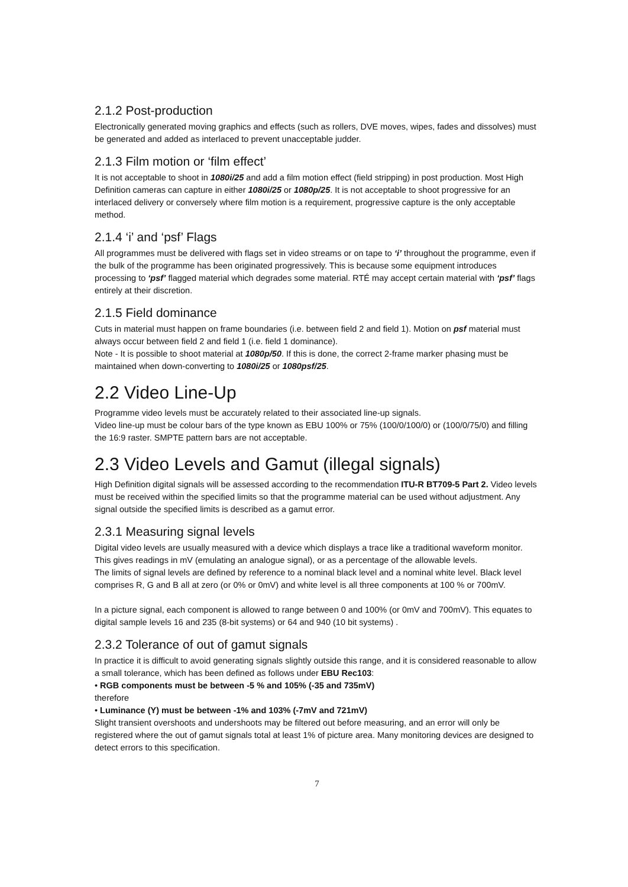2.1.2 Post-production
Electronically generated moving graphics and effects (such as rollers, DVE moves, wipes, fades and dissolves) must be generated and added as interlaced to prevent unacceptable judder.
2.1.3 Film motion or ‘film effect’
It is not acceptable to shoot in 1080i/25 and add a film motion effect (field stripping) in post production. Most High Definition cameras can capture in either 1080i/25 or 1080p/25. It is not acceptable to shoot progressive for an interlaced delivery or conversely where film motion is a requirement, progressive capture is the only acceptable method.
2.1.4 ‘i’ and ‘psf’ Flags
All programmes must be delivered with flags set in video streams or on tape to ‘i’ throughout the programme, even if the bulk of the programme has been originated progressively. This is because some equipment introduces processing to ‘psf’ flagged material which degrades some material. RTÉ may accept certain material with ‘psf’ flags entirely at their discretion.
2.1.5 Field dominance
Cuts in material must happen on frame boundaries (i.e. between field 2 and field 1). Motion on psf material must always occur between field 2 and field 1 (i.e. field 1 dominance).
Note - It is possible to shoot material at 1080p/50. If this is done, the correct 2-frame marker phasing must be maintained when down-converting to 1080i/25 or 1080psf/25.
2.2 Video Line-Up
Programme video levels must be accurately related to their associated line-up signals.
Video line-up must be colour bars of the type known as EBU 100% or 75% (100/0/100/0) or (100/0/75/0) and filling the 16:9 raster. SMPTE pattern bars are not acceptable.
2.3 Video Levels and Gamut (illegal signals)
High Definition digital signals will be assessed according to the recommendation ITU-R BT709-5 Part 2. Video levels must be received within the specified limits so that the programme material can be used without adjustment. Any signal outside the specified limits is described as a gamut error.
2.3.1 Measuring signal levels
Digital video levels are usually measured with a device which displays a trace like a traditional waveform monitor. This gives readings in mV (emulating an analogue signal), or as a percentage of the allowable levels.
The limits of signal levels are defined by reference to a nominal black level and a nominal white level. Black level comprises R, G and B all at zero (or 0% or 0mV) and white level is all three components at 100 % or 700mV.
In a picture signal, each component is allowed to range between 0 and 100% (or 0mV and 700mV). This equates to digital sample levels 16 and 235 (8-bit systems) or 64 and 940 (10 bit systems) .
2.3.2 Tolerance of out of gamut signals
In practice it is difficult to avoid generating signals slightly outside this range, and it is considered reasonable to allow a small tolerance, which has been defined as follows under EBU Rec103:
• RGB components must be between -5 % and 105% (-35 and 735mV)
therefore
• Luminance (Y) must be between -1% and 103% (-7mV and 721mV)
Slight transient overshoots and undershoots may be filtered out before measuring, and an error will only be registered where the out of gamut signals total at least 1% of picture area. Many monitoring devices are designed to detect errors to this specification.
7